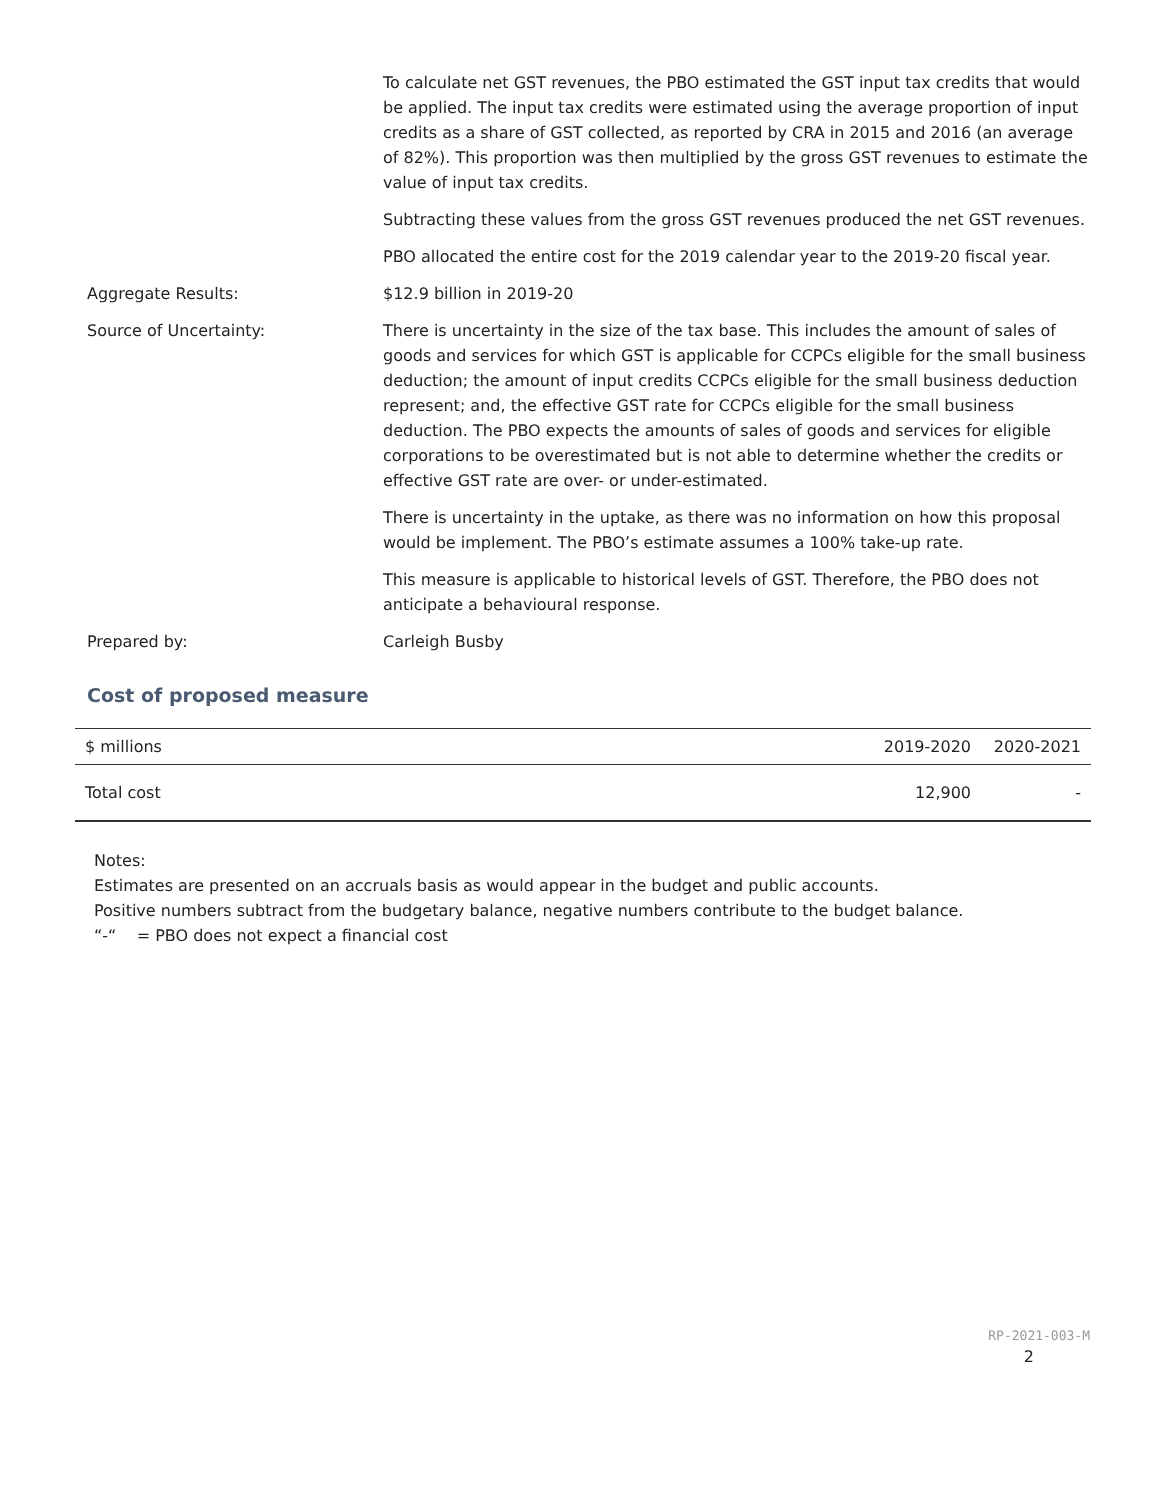To calculate net GST revenues, the PBO estimated the GST input tax credits that would be applied. The input tax credits were estimated using the average proportion of input credits as a share of GST collected, as reported by CRA in 2015 and 2016 (an average of 82%). This proportion was then multiplied by the gross GST revenues to estimate the value of input tax credits.
Subtracting these values from the gross GST revenues produced the net GST revenues.
PBO allocated the entire cost for the 2019 calendar year to the 2019-20 fiscal year.
Aggregate Results: $12.9 billion in 2019-20
Source of Uncertainty: There is uncertainty in the size of the tax base. This includes the amount of sales of goods and services for which GST is applicable for CCPCs eligible for the small business deduction; the amount of input credits CCPCs eligible for the small business deduction represent; and, the effective GST rate for CCPCs eligible for the small business deduction. The PBO expects the amounts of sales of goods and services for eligible corporations to be overestimated but is not able to determine whether the credits or effective GST rate are over- or under-estimated.
There is uncertainty in the uptake, as there was no information on how this proposal would be implement. The PBO’s estimate assumes a 100% take-up rate.
This measure is applicable to historical levels of GST. Therefore, the PBO does not anticipate a behavioural response.
Prepared by: Carleigh Busby
Cost of proposed measure
| $ millions | 2019-2020 | 2020-2021 |
| --- | --- | --- |
| Total cost | 12,900 | - |
Notes:
Estimates are presented on an accruals basis as would appear in the budget and public accounts.
Positive numbers subtract from the budgetary balance, negative numbers contribute to the budget balance.
“-“ = PBO does not expect a financial cost
RP-2021-003-M
2